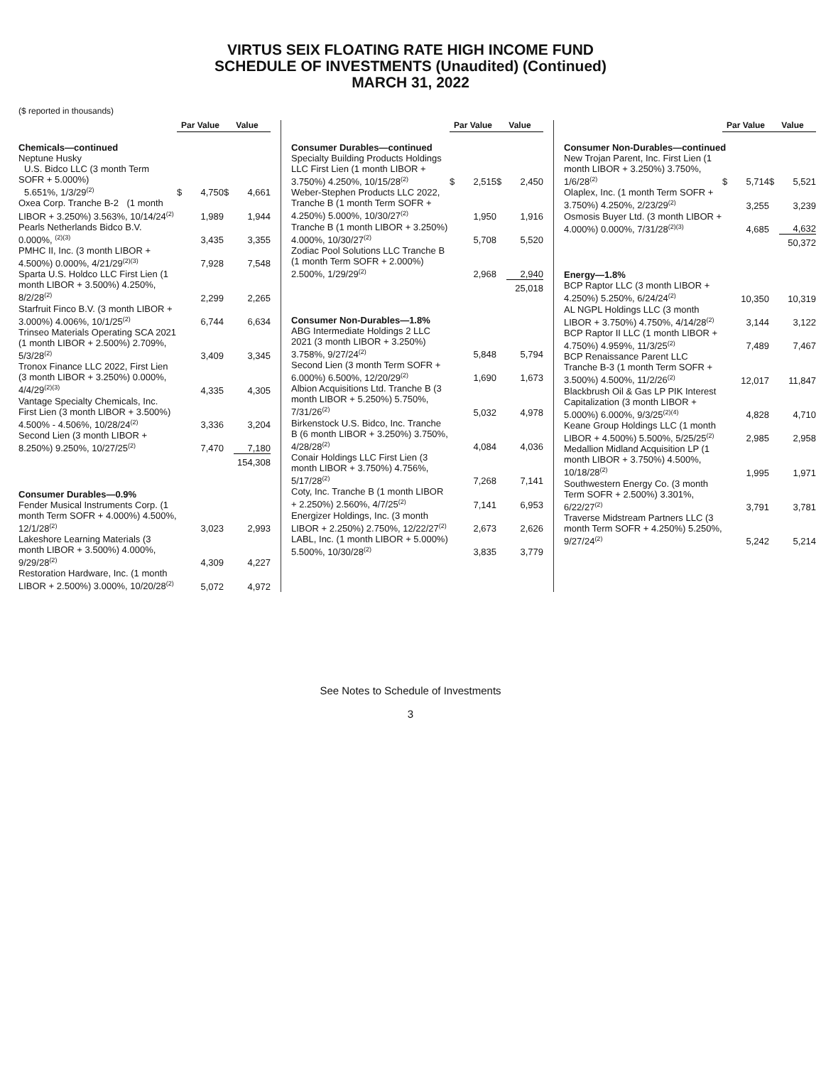VIRTUS SEIX FLOATING RATE HIGH INCOME FUND
SCHEDULE OF INVESTMENTS (Unaudited) (Continued)
MARCH 31, 2022
($ reported in thousands)
| | Par Value | | Value | |
| --- | --- | --- | --- | --- |
| Chemicals—continued | | | | |
| Neptune Husky U.S. Bidco LLC (3 month Term SOFR + 5.000%) 5.651%, 1/3/29<sup>(2)</sup> | $ | 4,750 | $ | 4,661 |
| Oxea Corp. Tranche B-2 (1 month LIBOR + 3.250%) 3.563%, 10/14/24<sup>(2)</sup> | | 1,989 | | 1,944 |
| Pearls Netherlands Bidco B.V. 0.000%, <sup>(2)(3)</sup> | | 3,435 | | 3,355 |
| PMHC II, Inc. (3 month LIBOR + 4.500%) 0.000%, 4/21/29<sup>(2)(3)</sup> | | 7,928 | | 7,548 |
| Sparta U.S. Holdco LLC First Lien (1 month LIBOR + 3.500%) 4.250%, 8/2/28<sup>(2)</sup> | | 2,299 | | 2,265 |
| Starfruit Finco B.V. (3 month LIBOR + 3.000%) 4.006%, 10/1/25<sup>(2)</sup> | | 6,744 | | 6,634 |
| Trinseo Materials Operating SCA 2021 (1 month LIBOR + 2.500%) 2.709%, 5/3/28<sup>(2)</sup> | | 3,409 | | 3,345 |
| Tronox Finance LLC 2022, First Lien (3 month LIBOR + 3.250%) 0.000%, 4/4/29<sup>(2)(3)</sup> | | 4,335 | | 4,305 |
| Vantage Specialty Chemicals, Inc. First Lien (3 month LIBOR + 3.500%) 4.500% - 4.506%, 10/28/24<sup>(2)</sup> | | 3,336 | | 3,204 |
| Second Lien (3 month LIBOR + 8.250%) 9.250%, 10/27/25<sup>(2)</sup> | | 7,470 | | 7,180 |
| | | | | 154,308 |
| Consumer Durables—0.9% | | | | |
| Fender Musical Instruments Corp. (1 month Term SOFR + 4.000%) 4.500%, 12/1/28<sup>(2)</sup> | | 3,023 | | 2,993 |
| Lakeshore Learning Materials (3 month LIBOR + 3.500%) 4.000%, 9/29/28<sup>(2)</sup> | | 4,309 | | 4,227 |
| Restoration Hardware, Inc. (1 month LIBOR + 2.500%) 3.000%, 10/20/28<sup>(2)</sup> | | 5,072 | | 4,972 |
| | Par Value | | Value | |
| --- | --- | --- | --- | --- |
| Consumer Durables—continued | | | | |
| Specialty Building Products Holdings LLC First Lien (1 month LIBOR + 3.750%) 4.250%, 10/15/28<sup>(2)</sup> | $ | 2,515 | $ | 2,450 |
| Weber-Stephen Products LLC 2022, Tranche B (1 month Term SOFR + 4.250%) 5.000%, 10/30/27<sup>(2)</sup> | | 1,950 | | 1,916 |
| Tranche B (1 month LIBOR + 3.250%) 4.000%, 10/30/27<sup>(2)</sup> | | 5,708 | | 5,520 |
| Zodiac Pool Solutions LLC Tranche B (1 month Term SOFR + 2.000%) 2.500%, 1/29/29<sup>(2)</sup> | | 2,968 | | 2,940 |
| | | | | 25,018 |
| Consumer Non-Durables—1.8% | | | | |
| ABG Intermediate Holdings 2 LLC 2021 (3 month LIBOR + 3.250%) 3.758%, 9/27/24<sup>(2)</sup> | | 5,848 | | 5,794 |
| Second Lien (3 month Term SOFR + 6.000%) 6.500%, 12/20/29<sup>(2)</sup> | | 1,690 | | 1,673 |
| Albion Acquisitions Ltd. Tranche B (3 month LIBOR + 5.250%) 5.750%, 7/31/26<sup>(2)</sup> | | 5,032 | | 4,978 |
| Birkenstock U.S. Bidco, Inc. Tranche B (6 month LIBOR + 3.250%) 3.750%, 4/28/28<sup>(2)</sup> | | 4,084 | | 4,036 |
| Conair Holdings LLC First Lien (3 month LIBOR + 3.750%) 4.756%, 5/17/28<sup>(2)</sup> | | 7,268 | | 7,141 |
| Coty, Inc. Tranche B (1 month LIBOR + 2.250%) 2.560%, 4/7/25<sup>(2)</sup> | | 7,141 | | 6,953 |
| Energizer Holdings, Inc. (3 month LIBOR + 2.250%) 2.750%, 12/22/27<sup>(2)</sup> | | 2,673 | | 2,626 |
| LABL, Inc. (1 month LIBOR + 5.000%) 5.500%, 10/30/28<sup>(2)</sup> | | 3,835 | | 3,779 |
| | Par Value | | Value | |
| --- | --- | --- | --- | --- |
| Consumer Non-Durables—continued | | | | |
| New Trojan Parent, Inc. First Lien (1 month LIBOR + 3.250%) 3.750%, 1/6/28<sup>(2)</sup> | $ | 5,714 | $ | 5,521 |
| Olaplex, Inc. (1 month Term SOFR + 3.750%) 4.250%, 2/23/29<sup>(2)</sup> | | 3,255 | | 3,239 |
| Osmosis Buyer Ltd. (3 month LIBOR + 4.000%) 0.000%, 7/31/28<sup>(2)(3)</sup> | | 4,685 | | 4,632 |
| | | | | 50,372 |
| Energy—1.8% | | | | |
| BCP Raptor LLC (3 month LIBOR + 4.250%) 5.250%, 6/24/24<sup>(2)</sup> | | 10,350 | | 10,319 |
| AL NGPL Holdings LLC (3 month LIBOR + 3.750%) 4.750%, 4/14/28<sup>(2)</sup> | | 3,144 | | 3,122 |
| BCP Raptor II LLC (1 month LIBOR + 4.750%) 4.959%, 11/3/25<sup>(2)</sup> | | 7,489 | | 7,467 |
| BCP Renaissance Parent LLC Tranche B-3 (1 month Term SOFR + 3.500%) 4.500%, 11/2/26<sup>(2)</sup> | | 12,017 | | 11,847 |
| Blackbrush Oil & Gas LP PIK Interest Capitalization (3 month LIBOR + 5.000%) 6.000%, 9/3/25<sup>(2)(4)</sup> | | 4,828 | | 4,710 |
| Keane Group Holdings LLC (1 month LIBOR + 4.500%) 5.500%, 5/25/25<sup>(2)</sup> | | 2,985 | | 2,958 |
| Medallion Midland Acquisition LP (1 month LIBOR + 3.750%) 4.500%, 10/18/28<sup>(2)</sup> | | 1,995 | | 1,971 |
| Southwestern Energy Co. (3 month Term SOFR + 2.500%) 3.301%, 6/22/27<sup>(2)</sup> | | 3,791 | | 3,781 |
| Traverse Midstream Partners LLC (3 month Term SOFR + 4.250%) 5.250%, 9/27/24<sup>(2)</sup> | | 5,242 | | 5,214 |
See Notes to Schedule of Investments
3